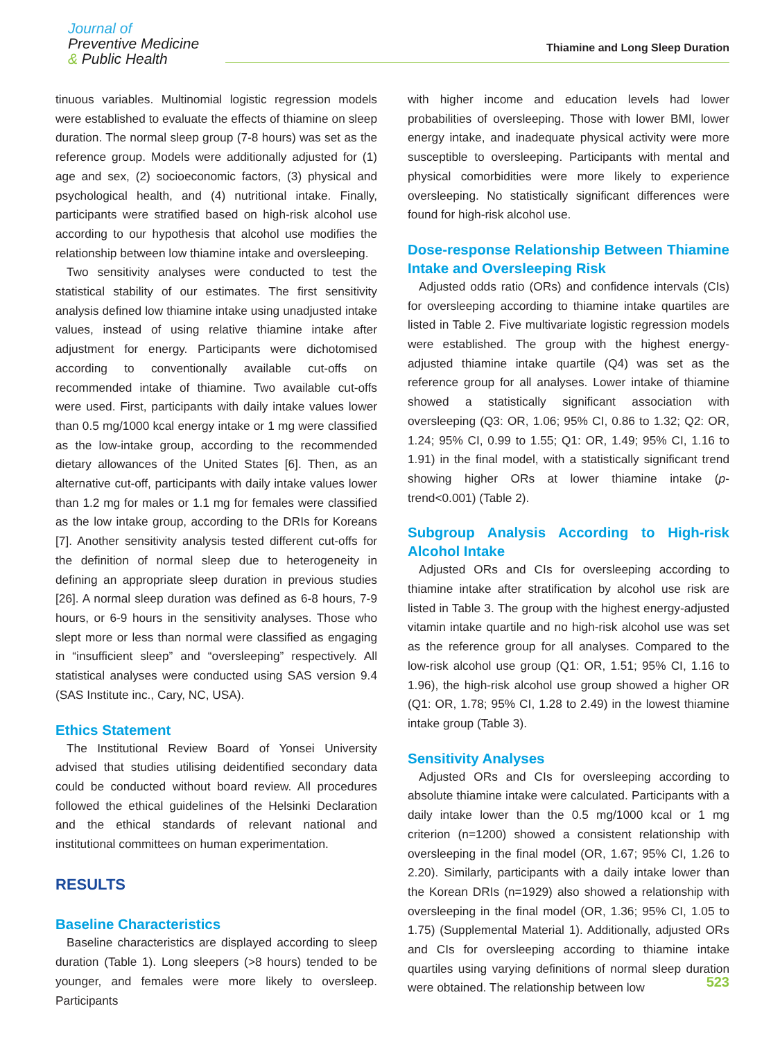Journal of
Preventive Medicine
& Public Health
Thiamine and Long Sleep Duration
tinuous variables. Multinomial logistic regression models were established to evaluate the effects of thiamine on sleep duration. The normal sleep group (7-8 hours) was set as the reference group. Models were additionally adjusted for (1) age and sex, (2) socioeconomic factors, (3) physical and psychological health, and (4) nutritional intake. Finally, participants were stratified based on high-risk alcohol use according to our hypothesis that alcohol use modifies the relationship between low thiamine intake and oversleeping.
Two sensitivity analyses were conducted to test the statistical stability of our estimates. The first sensitivity analysis defined low thiamine intake using unadjusted intake values, instead of using relative thiamine intake after adjustment for energy. Participants were dichotomised according to conventionally available cut-offs on recommended intake of thiamine. Two available cut-offs were used. First, participants with daily intake values lower than 0.5 mg/1000 kcal energy intake or 1 mg were classified as the low-intake group, according to the recommended dietary allowances of the United States [6]. Then, as an alternative cut-off, participants with daily intake values lower than 1.2 mg for males or 1.1 mg for females were classified as the low intake group, according to the DRIs for Koreans [7]. Another sensitivity analysis tested different cut-offs for the definition of normal sleep due to heterogeneity in defining an appropriate sleep duration in previous studies [26]. A normal sleep duration was defined as 6-8 hours, 7-9 hours, or 6-9 hours in the sensitivity analyses. Those who slept more or less than normal were classified as engaging in “insufficient sleep” and “oversleeping” respectively. All statistical analyses were conducted using SAS version 9.4 (SAS Institute inc., Cary, NC, USA).
Ethics Statement
The Institutional Review Board of Yonsei University advised that studies utilising deidentified secondary data could be conducted without board review. All procedures followed the ethical guidelines of the Helsinki Declaration and the ethical standards of relevant national and institutional committees on human experimentation.
RESULTS
Baseline Characteristics
Baseline characteristics are displayed according to sleep duration (Table 1). Long sleepers (>8 hours) tended to be younger, and females were more likely to oversleep. Participants
with higher income and education levels had lower probabilities of oversleeping. Those with lower BMI, lower energy intake, and inadequate physical activity were more susceptible to oversleeping. Participants with mental and physical comorbidities were more likely to experience oversleeping. No statistically significant differences were found for high-risk alcohol use.
Dose-response Relationship Between Thiamine Intake and Oversleeping Risk
Adjusted odds ratio (ORs) and confidence intervals (CIs) for oversleeping according to thiamine intake quartiles are listed in Table 2. Five multivariate logistic regression models were established. The group with the highest energy-adjusted thiamine intake quartile (Q4) was set as the reference group for all analyses. Lower intake of thiamine showed a statistically significant association with oversleeping (Q3: OR, 1.06; 95% CI, 0.86 to 1.32; Q2: OR, 1.24; 95% CI, 0.99 to 1.55; Q1: OR, 1.49; 95% CI, 1.16 to 1.91) in the final model, with a statistically significant trend showing higher ORs at lower thiamine intake (p-trend<0.001) (Table 2).
Subgroup Analysis According to High-risk Alcohol Intake
Adjusted ORs and CIs for oversleeping according to thiamine intake after stratification by alcohol use risk are listed in Table 3. The group with the highest energy-adjusted vitamin intake quartile and no high-risk alcohol use was set as the reference group for all analyses. Compared to the low-risk alcohol use group (Q1: OR, 1.51; 95% CI, 1.16 to 1.96), the high-risk alcohol use group showed a higher OR (Q1: OR, 1.78; 95% CI, 1.28 to 2.49) in the lowest thiamine intake group (Table 3).
Sensitivity Analyses
Adjusted ORs and CIs for oversleeping according to absolute thiamine intake were calculated. Participants with a daily intake lower than the 0.5 mg/1000 kcal or 1 mg criterion (n=1200) showed a consistent relationship with oversleeping in the final model (OR, 1.67; 95% CI, 1.26 to 2.20). Similarly, participants with a daily intake lower than the Korean DRIs (n=1929) also showed a relationship with oversleeping in the final model (OR, 1.36; 95% CI, 1.05 to 1.75) (Supplemental Material 1). Additionally, adjusted ORs and CIs for oversleeping according to thiamine intake quartiles using varying definitions of normal sleep duration were obtained. The relationship between low
523